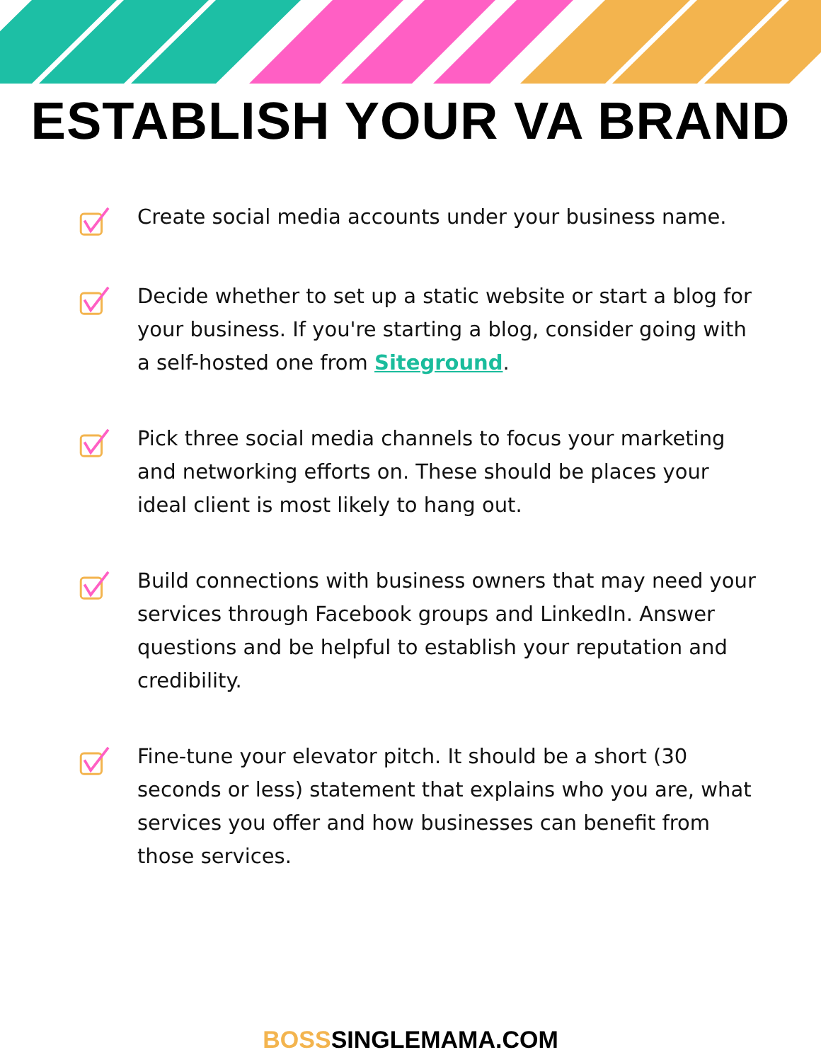ESTABLISH YOUR VA BRAND
Create social media accounts under your business name.
Decide whether to set up a static website or start a blog for your business. If you're starting a blog, consider going with a self-hosted one from Siteground.
Pick three social media channels to focus your marketing and networking efforts on. These should be places your ideal client is most likely to hang out.
Build connections with business owners that may need your services through Facebook groups and LinkedIn. Answer questions and be helpful to establish your reputation and credibility.
Fine-tune your elevator pitch. It should be a short (30 seconds or less) statement that explains who you are, what services you offer and how businesses can benefit from those services.
BOSSSINGLEMAMA.COM